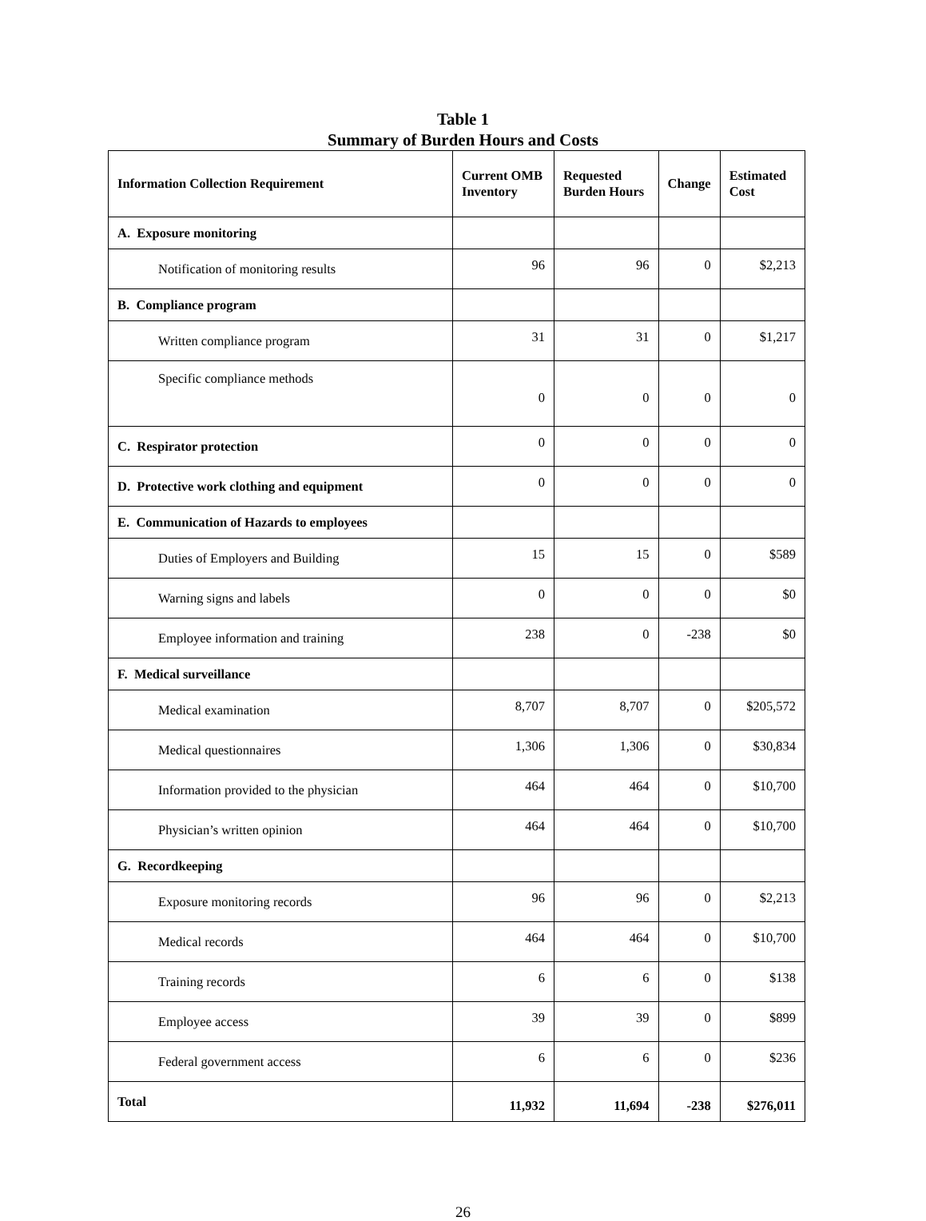Table 1
Summary of Burden Hours and Costs
| Information Collection Requirement | Current OMB Inventory | Requested Burden Hours | Change | Estimated Cost |
| --- | --- | --- | --- | --- |
| A. Exposure monitoring | | | | |
| Notification of monitoring results | 96 | 96 | 0 | $2,213 |
| B. Compliance program | | | | |
| Written compliance program | 31 | 31 | 0 | $1,217 |
| Specific compliance methods | 0 | 0 | 0 | 0 |
| C. Respirator protection | 0 | 0 | 0 | 0 |
| D. Protective work clothing and equipment | 0 | 0 | 0 | 0 |
| E. Communication of Hazards to employees | | | | |
| Duties of Employers and Building | 15 | 15 | 0 | $589 |
| Warning signs and labels | 0 | 0 | 0 | $0 |
| Employee information and training | 238 | 0 | -238 | $0 |
| F. Medical surveillance | | | | |
| Medical examination | 8,707 | 8,707 | 0 | $205,572 |
| Medical questionnaires | 1,306 | 1,306 | 0 | $30,834 |
| Information provided to the physician | 464 | 464 | 0 | $10,700 |
| Physician’s written opinion | 464 | 464 | 0 | $10,700 |
| G. Recordkeeping | | | | |
| Exposure monitoring records | 96 | 96 | 0 | $2,213 |
| Medical records | 464 | 464 | 0 | $10,700 |
| Training records | 6 | 6 | 0 | $138 |
| Employee access | 39 | 39 | 0 | $899 |
| Federal government access | 6 | 6 | 0 | $236 |
| Total | 11,932 | 11,694 | -238 | $276,011 |
26